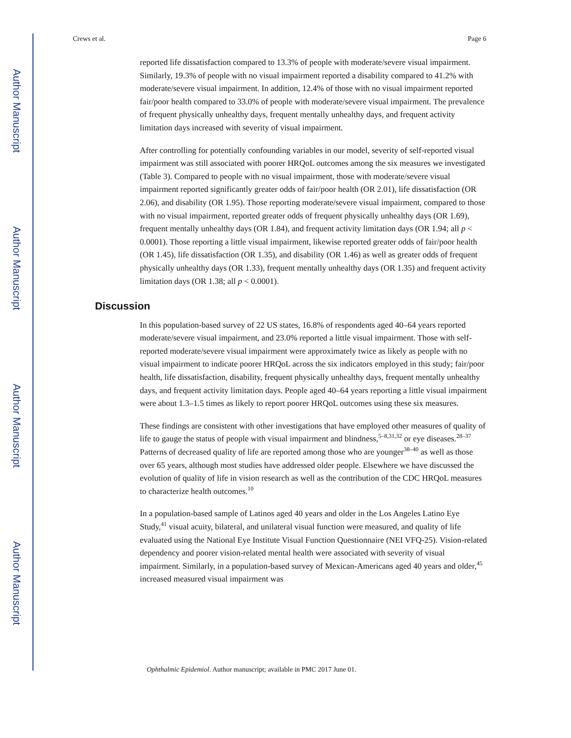Author Manuscript
Author Manuscript
Author Manuscript
Author Manuscript
Crews et al. Page 6
reported life dissatisfaction compared to 13.3% of people with moderate/severe visual impairment. Similarly, 19.3% of people with no visual impairment reported a disability compared to 41.2% with moderate/severe visual impairment. In addition, 12.4% of those with no visual impairment reported fair/poor health compared to 33.0% of people with moderate/severe visual impairment. The prevalence of frequent physically unhealthy days, frequent mentally unhealthy days, and frequent activity limitation days increased with severity of visual impairment.
After controlling for potentially confounding variables in our model, severity of self-reported visual impairment was still associated with poorer HRQoL outcomes among the six measures we investigated (Table 3). Compared to people with no visual impairment, those with moderate/severe visual impairment reported significantly greater odds of fair/poor health (OR 2.01), life dissatisfaction (OR 2.06), and disability (OR 1.95). Those reporting moderate/severe visual impairment, compared to those with no visual impairment, reported greater odds of frequent physically unhealthy days (OR 1.69), frequent mentally unhealthy days (OR 1.84), and frequent activity limitation days (OR 1.94; all p < 0.0001). Those reporting a little visual impairment, likewise reported greater odds of fair/poor health (OR 1.45), life dissatisfaction (OR 1.35), and disability (OR 1.46) as well as greater odds of frequent physically unhealthy days (OR 1.33), frequent mentally unhealthy days (OR 1.35) and frequent activity limitation days (OR 1.38; all p < 0.0001).
Discussion
In this population-based survey of 22 US states, 16.8% of respondents aged 40–64 years reported moderate/severe visual impairment, and 23.0% reported a little visual impairment. Those with self-reported moderate/severe visual impairment were approximately twice as likely as people with no visual impairment to indicate poorer HRQoL across the six indicators employed in this study; fair/poor health, life dissatisfaction, disability, frequent physically unhealthy days, frequent mentally unhealthy days, and frequent activity limitation days. People aged 40–64 years reporting a little visual impairment were about 1.3–1.5 times as likely to report poorer HRQoL outcomes using these six measures.
These findings are consistent with other investigations that have employed other measures of quality of life to gauge the status of people with visual impairment and blindness,<sup>5–8,31,32</sup> or eye diseases.<sup>28–37</sup> Patterns of decreased quality of life are reported among those who are younger<sup>38–40</sup> as well as those over 65 years, although most studies have addressed older people. Elsewhere we have discussed the evolution of quality of life in vision research as well as the contribution of the CDC HRQoL measures to characterize health outcomes.<sup>10</sup>
In a population-based sample of Latinos aged 40 years and older in the Los Angeles Latino Eye Study,<sup>41</sup> visual acuity, bilateral, and unilateral visual function were measured, and quality of life evaluated using the National Eye Institute Visual Function Questionnaire (NEI VFQ-25). Vision-related dependency and poorer vision-related mental health were associated with severity of visual impairment. Similarly, in a population-based survey of Mexican-Americans aged 40 years and older,<sup>45</sup> increased measured visual impairment was
Ophthalmic Epidemiol. Author manuscript; available in PMC 2017 June 01.